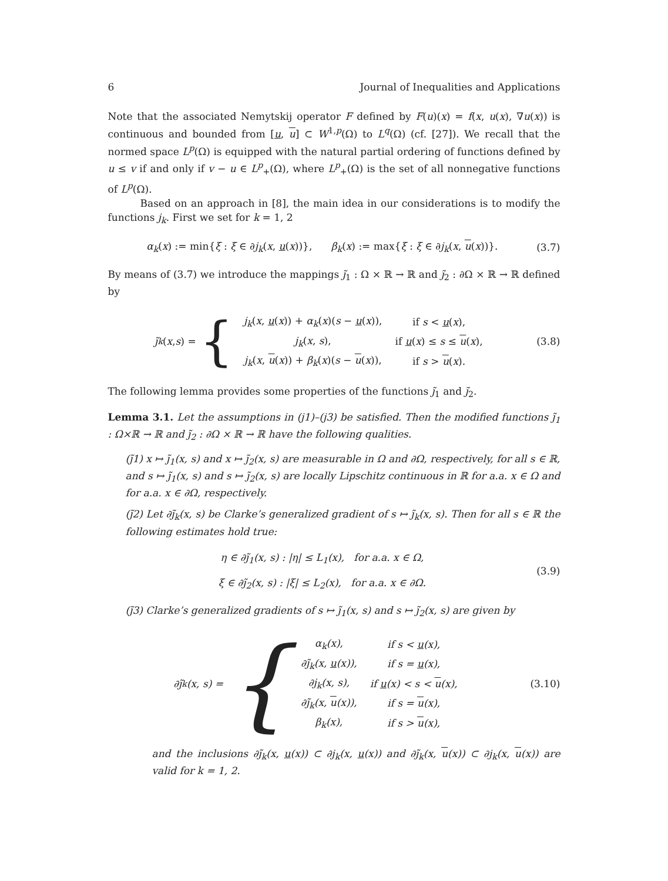6 Journal of Inequalities and Applications
Note that the associated Nemytskij operator F defined by F(u)(x) = f(x, u(x), ∇u(x)) is continuous and bounded from [u, u] ⊂ W<sup>1,p</sup>(Ω) to L<sup>q</sup>(Ω) (cf. [27]). We recall that the normed space L<sup>p</sup>(Ω) is equipped with the natural partial ordering of functions defined by u ≤ v if and only if v − u ∈ L<sup>p</sup><sub>+</sub>(Ω), where L<sup>p</sup><sub>+</sub>(Ω) is the set of all nonnegative functions of L<sup>p</sup>(Ω).
Based on an approach in [8], the main idea in our considerations is to modify the functions j<sub>k</sub>. First we set for k = 1, 2
α<sub>k</sub>(x) := min{ξ : ξ ∈ ∂j<sub>k</sub>(x, u(x))}, β<sub>k</sub>(x) := max{ξ : ξ ∈ ∂j<sub>k</sub>(x, u(x))}. (3.7)
By means of (3.7) we introduce the mappings j̃<sub>1</sub> : Ω × ℝ → ℝ and j̃<sub>2</sub> : ∂Ω × ℝ → ℝ defined by
j̃<sub>k</sub> (x, s) = {
| j<sub>k</sub>( x , u ( x )) + α<sub>k</sub>( x )( s − u ( x )), | if s < u ( x ), |
| j<sub>k</sub>( x , s ), | if u ( x ) ≤ s ≤ u ( x ), |
| j<sub>k</sub>( x , u ( x )) + β<sub>k</sub>( x )( s − u ( x )), | if s > u ( x ). |
(3.8)
The following lemma provides some properties of the functions j̃<sub>1</sub> and j̃<sub>2</sub>.
Lemma 3.1. Let the assumptions in (j1)–(j3) be satisfied. Then the modified functions j̃<sub>1</sub> : Ω×ℝ → ℝ and j̃<sub>2</sub> : ∂Ω × ℝ → ℝ have the following qualities.
(j̃1) x ↦ j̃<sub>1</sub>(x, s) and x ↦ j̃<sub>2</sub>(x, s) are measurable in Ω and ∂Ω, respectively, for all s ∈ ℝ, and s ↦ j̃<sub>1</sub>(x, s) and s ↦ j̃<sub>2</sub>(x, s) are locally Lipschitz continuous in ℝ for a.a. x ∈ Ω and for a.a. x ∈ ∂Ω, respectively.
(j̃2) Let ∂j̃<sub>k</sub>(x, s) be Clarke’s generalized gradient of s ↦ j̃<sub>k</sub>(x, s). Then for all s ∈ ℝ the following estimates hold true:
η ∈ ∂j̃<sub>1</sub>(x, s) : |η| ≤ L<sub>1</sub>(x), for a.a. x ∈ Ω,
ξ ∈ ∂j̃<sub>2</sub>(x, s) : |ξ| ≤ L<sub>2</sub>(x), for a.a. x ∈ ∂Ω. (3.9)
(j̃3) Clarke’s generalized gradients of s ↦ j̃<sub>1</sub>(x, s) and s ↦ j̃<sub>2</sub>(x, s) are given by
∂j̃<sub>k</sub>(x, s) = {
| α<sub>k</sub>(x), | if s < u (x), |
| ∂j̃<sub>k</sub>(x, u (x)), | if s = u (x), |
| ∂j<sub>k</sub>(x, s), | if u (x) < s < u (x), |
| ∂j̃<sub>k</sub>(x, u (x)), | if s = u (x), |
| β<sub>k</sub>(x), | if s > u (x), |
(3.10)
and the inclusions ∂j̃<sub>k</sub>(x, u(x)) ⊂ ∂j<sub>k</sub>(x, u(x)) and ∂j̃<sub>k</sub>(x, u(x)) ⊂ ∂j<sub>k</sub>(x, u(x)) are valid for k = 1, 2.